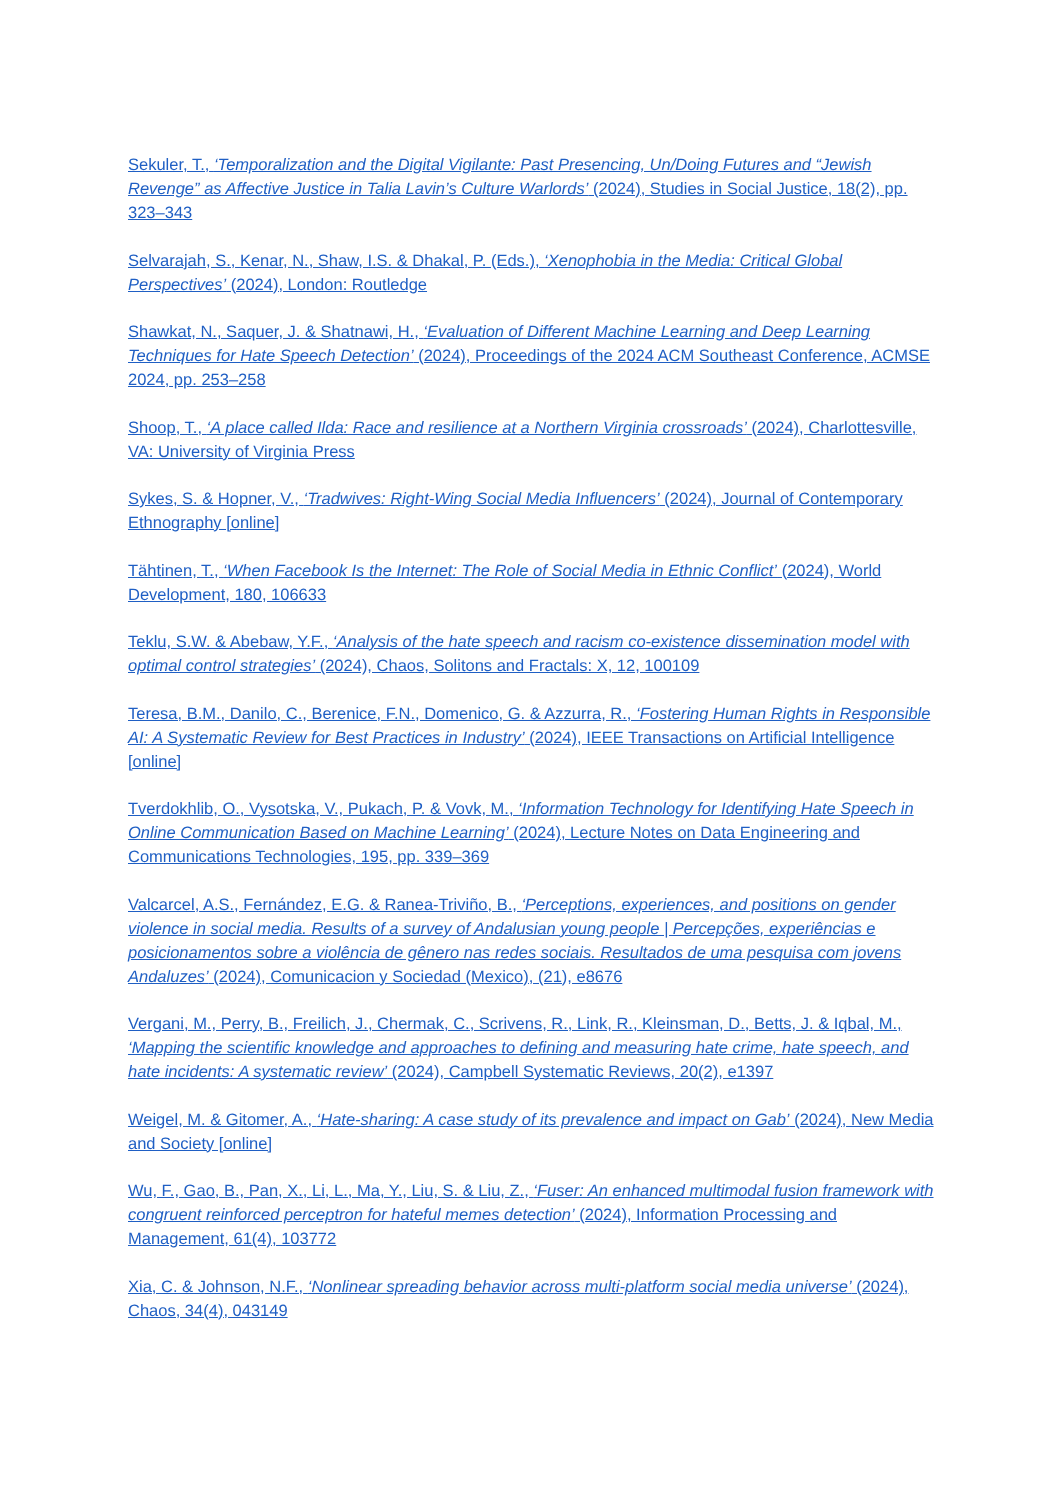Sekuler, T., ‘Temporalization and the Digital Vigilante: Past Presencing, Un/Doing Futures and “Jewish Revenge” as Affective Justice in Talia Lavin’s Culture Warlords’ (2024), Studies in Social Justice, 18(2), pp. 323–343
Selvarajah, S., Kenar, N., Shaw, I.S. & Dhakal, P. (Eds.), ‘Xenophobia in the Media: Critical Global Perspectives’ (2024), London: Routledge
Shawkat, N., Saquer, J. & Shatnawi, H., ‘Evaluation of Different Machine Learning and Deep Learning Techniques for Hate Speech Detection’ (2024), Proceedings of the 2024 ACM Southeast Conference, ACMSE 2024, pp. 253–258
Shoop, T., ‘A place called Ilda: Race and resilience at a Northern Virginia crossroads’ (2024), Charlottesville, VA: University of Virginia Press
Sykes, S. & Hopner, V., ‘Tradwives: Right-Wing Social Media Influencers’ (2024), Journal of Contemporary Ethnography [online]
Tähtinen, T., ‘When Facebook Is the Internet: The Role of Social Media in Ethnic Conflict’ (2024), World Development, 180, 106633
Teklu, S.W. & Abebaw, Y.F., ‘Analysis of the hate speech and racism co-existence dissemination model with optimal control strategies’ (2024), Chaos, Solitons and Fractals: X, 12, 100109
Teresa, B.M., Danilo, C., Berenice, F.N., Domenico, G. & Azzurra, R., ‘Fostering Human Rights in Responsible AI: A Systematic Review for Best Practices in Industry’ (2024), IEEE Transactions on Artificial Intelligence [online]
Tverdokhlib, O., Vysotska, V., Pukach, P. & Vovk, M., ‘Information Technology for Identifying Hate Speech in Online Communication Based on Machine Learning’ (2024), Lecture Notes on Data Engineering and Communications Technologies, 195, pp. 339–369
Valcarcel, A.S., Fernández, E.G. & Ranea-Triviño, B., ‘Perceptions, experiences, and positions on gender violence in social media. Results of a survey of Andalusian young people | Percepções, experiências e posicionamentos sobre a violência de gênero nas redes sociais. Resultados de uma pesquisa com jovens Andaluzes’ (2024), Comunicacion y Sociedad (Mexico), (21), e8676
Vergani, M., Perry, B., Freilich, J., Chermak, C., Scrivens, R., Link, R., Kleinsman, D., Betts, J. & Iqbal, M., ‘Mapping the scientific knowledge and approaches to defining and measuring hate crime, hate speech, and hate incidents: A systematic review’ (2024), Campbell Systematic Reviews, 20(2), e1397
Weigel, M. & Gitomer, A., ‘Hate-sharing: A case study of its prevalence and impact on Gab’ (2024), New Media and Society [online]
Wu, F., Gao, B., Pan, X., Li, L., Ma, Y., Liu, S. & Liu, Z., ‘Fuser: An enhanced multimodal fusion framework with congruent reinforced perceptron for hateful memes detection’ (2024), Information Processing and Management, 61(4), 103772
Xia, C. & Johnson, N.F., ‘Nonlinear spreading behavior across multi-platform social media universe’ (2024), Chaos, 34(4), 043149